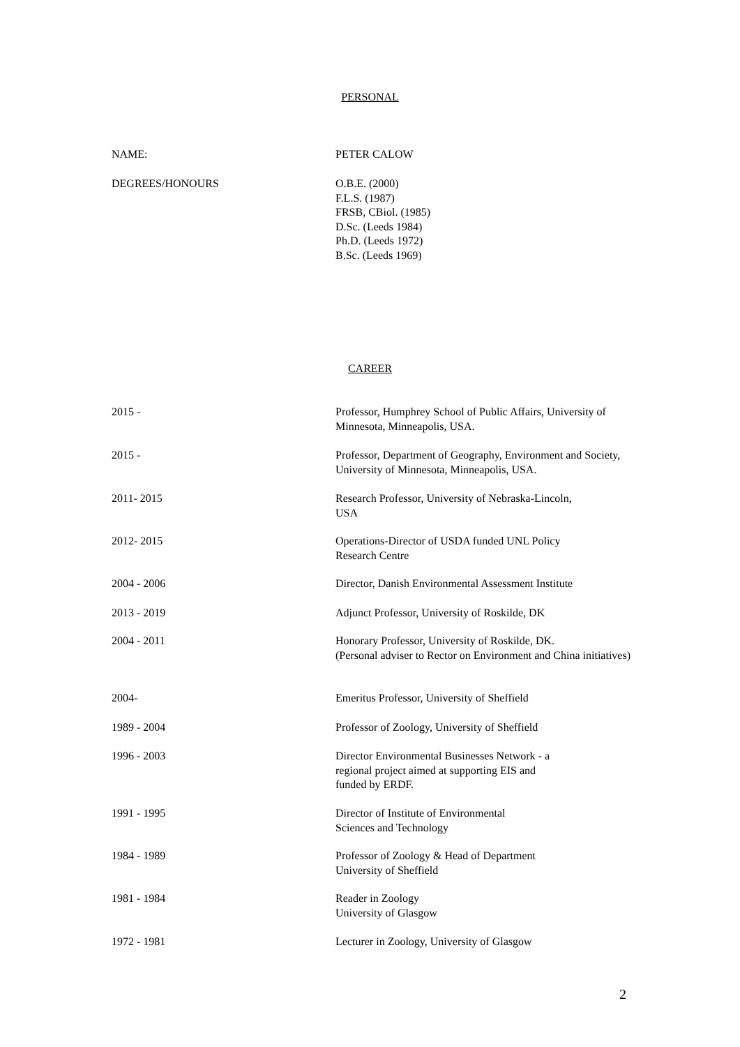PERSONAL
NAME: PETER CALOW
DEGREES/HONOURS O.B.E. (2000)
F.L.S. (1987)
FRSB, CBiol. (1985)
D.Sc. (Leeds 1984)
Ph.D. (Leeds 1972)
B.Sc. (Leeds 1969)
CAREER
2015 - Professor, Humphrey School of Public Affairs, University of Minnesota, Minneapolis, USA.
2015 - Professor, Department of Geography, Environment and Society, University of Minnesota, Minneapolis, USA.
2011- 2015 Research Professor, University of Nebraska-Lincoln,
USA
2012- 2015 Operations-Director of USDA funded UNL Policy
Research Centre
2004 - 2006 Director, Danish Environmental Assessment Institute
2013 - 2019 Adjunct Professor, University of Roskilde, DK
2004 - 2011 Honorary Professor, University of Roskilde, DK.
(Personal adviser to Rector on Environment and China initiatives)
2004- Emeritus Professor, University of Sheffield
1989 - 2004 Professor of Zoology, University of Sheffield
1996 - 2003 Director Environmental Businesses Network - a
regional project aimed at supporting EIS and
funded by ERDF.
1991 - 1995 Director of Institute of Environmental
Sciences and Technology
1984 - 1989 Professor of Zoology & Head of Department
University of Sheffield
1981 - 1984 Reader in Zoology
University of Glasgow
1972 - 1981 Lecturer in Zoology, University of Glasgow
2